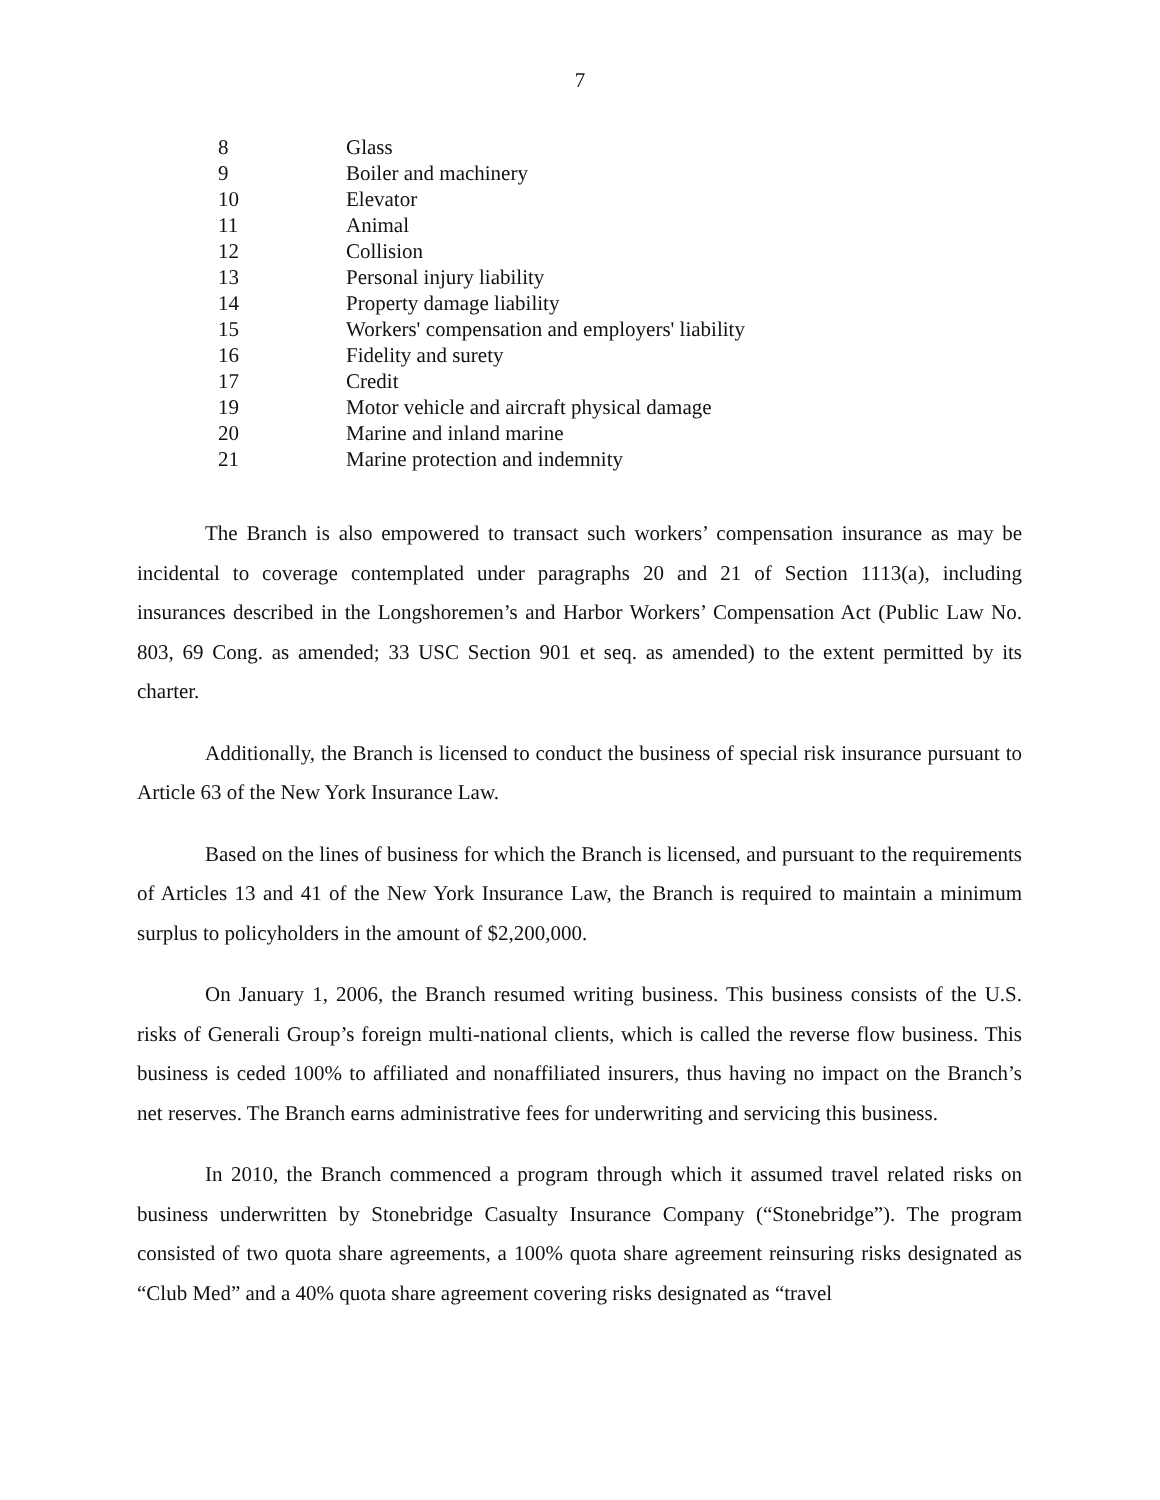7
| 8 | Glass |
| 9 | Boiler and machinery |
| 10 | Elevator |
| 11 | Animal |
| 12 | Collision |
| 13 | Personal injury liability |
| 14 | Property damage liability |
| 15 | Workers' compensation and employers' liability |
| 16 | Fidelity and surety |
| 17 | Credit |
| 19 | Motor vehicle and aircraft physical damage |
| 20 | Marine and inland marine |
| 21 | Marine protection and indemnity |
The Branch is also empowered to transact such workers’ compensation insurance as may be incidental to coverage contemplated under paragraphs 20 and 21 of Section 1113(a), including insurances described in the Longshoremen’s and Harbor Workers’ Compensation Act (Public Law No. 803, 69 Cong. as amended; 33 USC Section 901 et seq. as amended) to the extent permitted by its charter.
Additionally, the Branch is licensed to conduct the business of special risk insurance pursuant to Article 63 of the New York Insurance Law.
Based on the lines of business for which the Branch is licensed, and pursuant to the requirements of Articles 13 and 41 of the New York Insurance Law, the Branch is required to maintain a minimum surplus to policyholders in the amount of $2,200,000.
On January 1, 2006, the Branch resumed writing business. This business consists of the U.S. risks of Generali Group’s foreign multi-national clients, which is called the reverse flow business. This business is ceded 100% to affiliated and nonaffiliated insurers, thus having no impact on the Branch’s net reserves. The Branch earns administrative fees for underwriting and servicing this business.
In 2010, the Branch commenced a program through which it assumed travel related risks on business underwritten by Stonebridge Casualty Insurance Company (“Stonebridge”). The program consisted of two quota share agreements, a 100% quota share agreement reinsuring risks designated as “Club Med” and a 40% quota share agreement covering risks designated as “travel